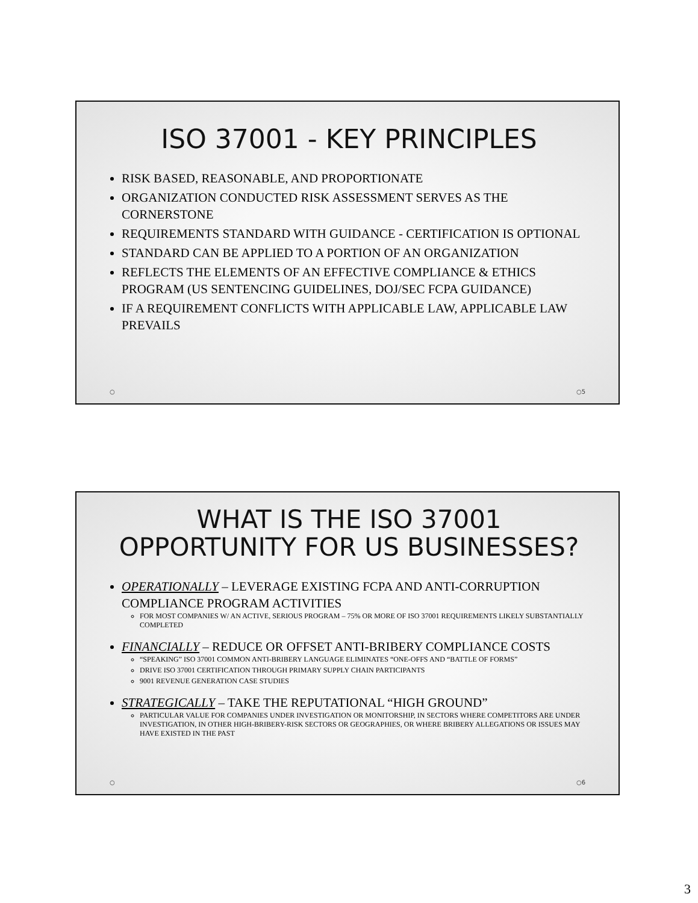ISO 37001 - KEY PRINCIPLES
RISK BASED, REASONABLE, AND PROPORTIONATE
ORGANIZATION CONDUCTED RISK ASSESSMENT SERVES AS THE CORNERSTONE
REQUIREMENTS STANDARD WITH GUIDANCE - CERTIFICATION IS OPTIONAL
STANDARD CAN BE APPLIED TO A PORTION OF AN ORGANIZATION
REFLECTS THE ELEMENTS OF AN EFFECTIVE COMPLIANCE & ETHICS PROGRAM (US SENTENCING GUIDELINES, DOJ/SEC FCPA GUIDANCE)
IF A REQUIREMENT CONFLICTS WITH APPLICABLE LAW, APPLICABLE LAW PREVAILS
○ ○5
WHAT IS THE ISO 37001 OPPORTUNITY FOR US BUSINESSES?
OPERATIONALLY – LEVERAGE EXISTING FCPA AND ANTI-CORRUPTION COMPLIANCE PROGRAM ACTIVITIES
FOR MOST COMPANIES W/ AN ACTIVE, SERIOUS PROGRAM – 75% OR MORE OF ISO 37001 REQUIREMENTS LIKELY SUBSTANTIALLY COMPLETED
FINANCIALLY – REDUCE OR OFFSET ANTI-BRIBERY COMPLIANCE COSTS
“SPEAKING” ISO 37001 COMMON ANTI-BRIBERY LANGUAGE ELIMINATES “ONE-OFFS AND “BATTLE OF FORMS”
DRIVE ISO 37001 CERTIFICATION THROUGH PRIMARY SUPPLY CHAIN PARTICIPANTS
9001 REVENUE GENERATION CASE STUDIES
STRATEGICALLY – TAKE THE REPUTATIONAL “HIGH GROUND”
PARTICULAR VALUE FOR COMPANIES UNDER INVESTIGATION OR MONITORSHIP, IN SECTORS WHERE COMPETITORS ARE UNDER INVESTIGATION, IN OTHER HIGH-BRIBERY-RISK SECTORS OR GEOGRAPHIES, OR WHERE BRIBERY ALLEGATIONS OR ISSUES MAY HAVE EXISTED IN THE PAST
○ ○6
3